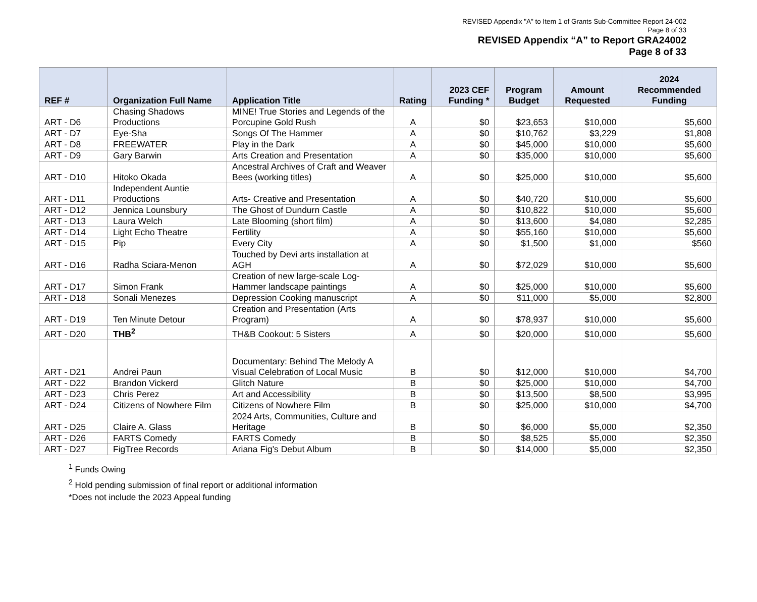REVISED Appendix "A" to Item 1 of Grants Sub-Committee Report 24-002
Page 8 of 33
REVISED Appendix “A” to Report GRA24002
Page 8 of 33
| REF # | Organization Full Name | Application Title | Rating | 2023 CEF Funding * | Program Budget | Amount Requested | 2024 Recommended Funding |
| --- | --- | --- | --- | --- | --- | --- | --- |
| ART - D6 | Chasing Shadows Productions | MINE! True Stories and Legends of the Porcupine Gold Rush | A | $0 | $23,653 | $10,000 | $5,600 |
| ART - D7 | Eye-Sha | Songs Of The Hammer | A | $0 | $10,762 | $3,229 | $1,808 |
| ART - D8 | FREEWATER | Play in the Dark | A | $0 | $45,000 | $10,000 | $5,600 |
| ART - D9 | Gary Barwin | Arts Creation and Presentation | A | $0 | $35,000 | $10,000 | $5,600 |
| ART - D10 | Hitoko Okada | Ancestral Archives of Craft and Weaver Bees (working titles) | A | $0 | $25,000 | $10,000 | $5,600 |
| ART - D11 | Independent Auntie Productions | Arts- Creative and Presentation | A | $0 | $40,720 | $10,000 | $5,600 |
| ART - D12 | Jennica Lounsbury | The Ghost of Dundurn Castle | A | $0 | $10,822 | $10,000 | $5,600 |
| ART - D13 | Laura Welch | Late Blooming (short film) | A | $0 | $13,600 | $4,080 | $2,285 |
| ART - D14 | Light Echo Theatre | Fertility | A | $0 | $55,160 | $10,000 | $5,600 |
| ART - D15 | Pip | Every City | A | $0 | $1,500 | $1,000 | $560 |
| ART - D16 | Radha Sciara-Menon | Touched by Devi arts installation at AGH | A | $0 | $72,029 | $10,000 | $5,600 |
| ART - D17 | Simon Frank | Creation of new large-scale Log-Hammer landscape paintings | A | $0 | $25,000 | $10,000 | $5,600 |
| ART - D18 | Sonali Menezes | Depression Cooking manuscript | A | $0 | $11,000 | $5,000 | $2,800 |
| ART - D19 | Ten Minute Detour | Creation and Presentation (Arts Program) | A | $0 | $78,937 | $10,000 | $5,600 |
| ART - D20 | THB<sup>2</sup> | TH&B Cookout: 5 Sisters | A | $0 | $20,000 | $10,000 | $5,600 |
| ART - D21 | Andrei Paun | Documentary: Behind The Melody A Visual Celebration of Local Music | B | $0 | $12,000 | $10,000 | $4,700 |
| ART - D22 | Brandon Vickerd | Glitch Nature | B | $0 | $25,000 | $10,000 | $4,700 |
| ART - D23 | Chris Perez | Art and Accessibility | B | $0 | $13,500 | $8,500 | $3,995 |
| ART - D24 | Citizens of Nowhere Film | Citizens of Nowhere Film | B | $0 | $25,000 | $10,000 | $4,700 |
| ART - D25 | Claire A. Glass | 2024 Arts, Communities, Culture and Heritage | B | $0 | $6,000 | $5,000 | $2,350 |
| ART - D26 | FARTS Comedy | FARTS Comedy | B | $0 | $8,525 | $5,000 | $2,350 |
| ART - D27 | FigTree Records | Ariana Fig's Debut Album | B | $0 | $14,000 | $5,000 | $2,350 |
<sup>1</sup> Funds Owing
<sup>2</sup> Hold pending submission of final report or additional information
*Does not include the 2023 Appeal funding